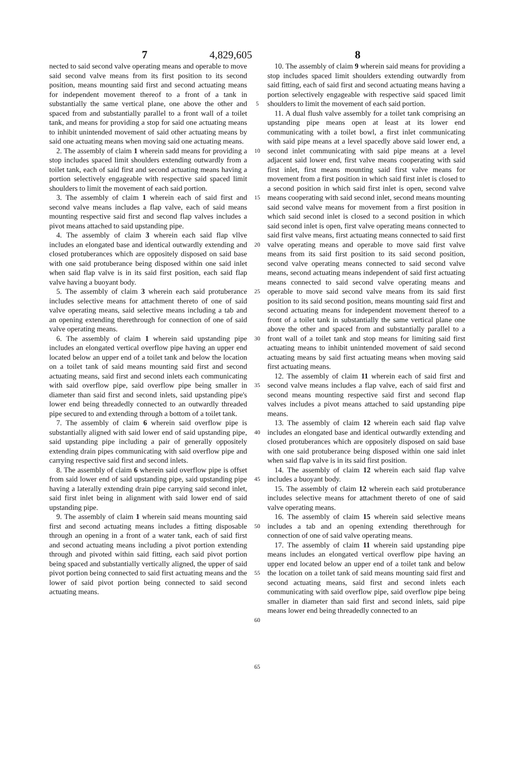7
4,829,605
8
nected to said second valve operating means and operable to move said second valve means from its first position to its second position, means mounting said first and second actuating means for independent movement thereof to a front of a tank in substantially the same vertical plane, one above the other and spaced from and substantially parallel to a front wall of a toilet tank, and means for providing a stop for said one actuating means to inhibit unintended movement of said other actuating means by said one actuating means when moving said one actuating means.
2. The assembly of claim 1 wherein sadd means for providing a stop includes spaced limit shoulders extending outwardly from a toilet tank, each of said first and second actuating means having a portion selectively engageable with respective said spaced limit shoulders to limit the movement of each said portion.
3. The assembly of claim 1 wherein each of said first and second valve means includes a flap valve, each of said means mounting respective said first and second flap valves includes a pivot means attached to said upstanding pipe.
4. The assembly of claim 3 wherein each said flap vllve includes an elongated base and identical outwardly extending and closed protuberances which are oppositely disposed on said base with one said protuberance being disposed within one said inlet when said flap valve is in its said first position, each said flap valve having a buoyant body.
5. The assembly of claim 3 wherein each said protuberance includes selective means for attachment thereto of one of said valve operating means, said selective means including a tab and an opening extending therethrough for connection of one of said valve operating means.
6. The assembly of claim 1 wherein said upstanding pipe includes an elongated vertical overflow pipe having an upper end located below an upper end of a toilet tank and below the location on a toilet tank of said means mounting said first and second actuating means, said first and second inlets each communicating with said overflow pipe, said overflow pipe being smaller in diameter than said first and second inlets, said upstanding pipe's lower end being threadedly connected to an outwardly threaded pipe secured to and extending through a bottom of a toilet tank.
7. The assembly of claim 6 wherein said overflow pipe is substantially aligned with said lower end of said upstanding pipe, said upstanding pipe including a pair of generally oppositely extending drain pipes communicating with said overflow pipe and carrying respective said first and second inlets.
8. The assembly of claim 6 wherein said overflow pipe is offset from said lower end of said upstanding pipe, said upstanding pipe having a laterally extending drain pipe carrying said second inlet, said first inlet being in alignment with said lower end of said upstanding pipe.
9. The assembly of claim 1 wherein said means mounting said first and second actuating means includes a fitting disposable through an opening in a front of a water tank, each of said first and second actuating means including a pivot portion extending through and pivoted within said fitting, each said pivot portion being spaced and substantially vertically aligned, the upper of said pivot portion being connected to said first actuating means and the lower of said pivot portion being connected to said second actuating means.
5
10
15
20
25
30
35
40
45
50
55
60
65
10. The assembly of claim 9 wherein said means for providing a stop includes spaced limit shoulders extending outwardly from said fitting, each of said first and second actuating means having a portion selectively engageable with respective said spaced limit shoulders to limit the movement of each said portion.
11. A dual flush valve assembly for a toilet tank comprising an upstanding pipe means open at least at its lower end communicating with a toilet bowl, a first inlet communicating with said pipe means at a level spacedly above said lower end, a second inlet communicating with said pipe means at a level adjacent said lower end, first valve means cooperating with said first inlet, first means mounting said first valve means for movement from a first position in which said first inlet is closed to a second position in which said first inlet is open, second valve means cooperating with said second inlet, second means mounting said second valve means for movement from a first position in which said second inlet is closed to a second position in which said second inlet is open, first valve operating means connected to said first valve means, first actuating means connected to said first valve operating means and operable to move said first valve means from its said first position to its said second position, second valve operating means connected to said second valve means, second actuating means independent of said first actuating means connected to said second valve operating means and operable to move said second valve means from its said first position to its said second position, means mounting said first and second actuating means for independent movement thereof to a front of a toilet tank in substantially the same vertical plane one above the other and spaced from and substantially parallel to a front wall of a toilet tank and stop means for limiting said first actuating means to inhibit unintended movement of said second actuating means by said first actuating means when moving said first actuating means.
12. The assembly of claim 11 wherein each of said first and second valve means includes a flap valve, each of said first and second means mounting respective said first and second flap valves includes a pivot means attached to said upstanding pipe means.
13. The assembly of claim 12 wherein each said flap valve includes an elongated base and identical outwardly extending and closed protuberances which are oppositely disposed on said base with one said protuberance being disposed within one said inlet when said flap valve is in its said first position.
14. The assembly of claim 12 wherein each said flap valve includes a buoyant body.
15. The assembly of claim 12 wherein each said protuberance includes selective means for attachment thereto of one of said valve operating means.
16. The assembly of claim 15 wherein said selective means includes a tab and an opening extending therethrough for connection of one of said valve operating means.
17. The assembly of claim 11 wherein said upstanding pipe means includes an elongated vertical overflow pipe having an upper end located below an upper end of a toilet tank and below the location on a toilet tank of said means mounting said first and second actuating means, said first and second inlets each communicating with said overflow pipe, said overflow pipe being smaller in diameter than said first and second inlets, said pipe means lower end being threadedly connected to an